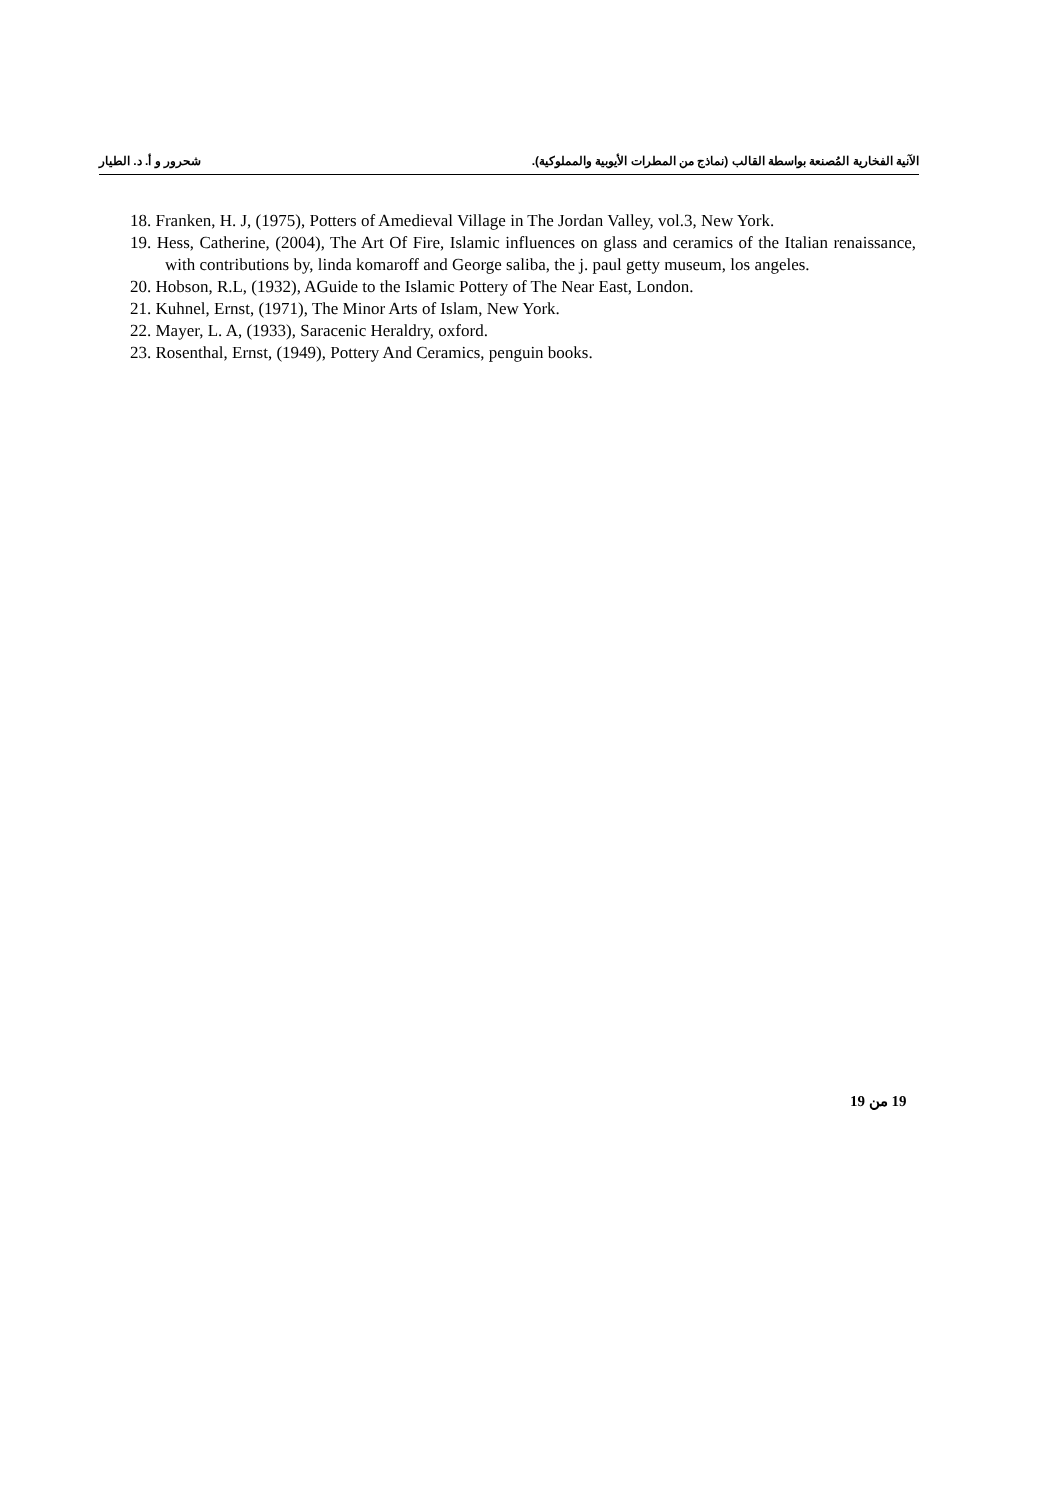الآنية الفخارية المُصنعة بواسطة القالب (نماذج من المطرات الأيوبية والمملوكية). شحرور و أ. د. الطيار
18. Franken, H. J, (1975), Potters of Amedieval Village in The Jordan Valley, vol.3, New York.
19. Hess, Catherine, (2004), The Art Of Fire, Islamic influences on glass and ceramics of the Italian renaissance, with contributions by, linda komaroff and George saliba, the j. paul getty museum, los angeles.
20. Hobson, R.L, (1932), AGuide to the Islamic Pottery of The Near East, London.
21. Kuhnel, Ernst, (1971), The Minor Arts of Islam, New York.
22. Mayer, L. A, (1933), Saracenic Heraldry, oxford.
23. Rosenthal, Ernst, (1949), Pottery And Ceramics, penguin books.
19 من 19